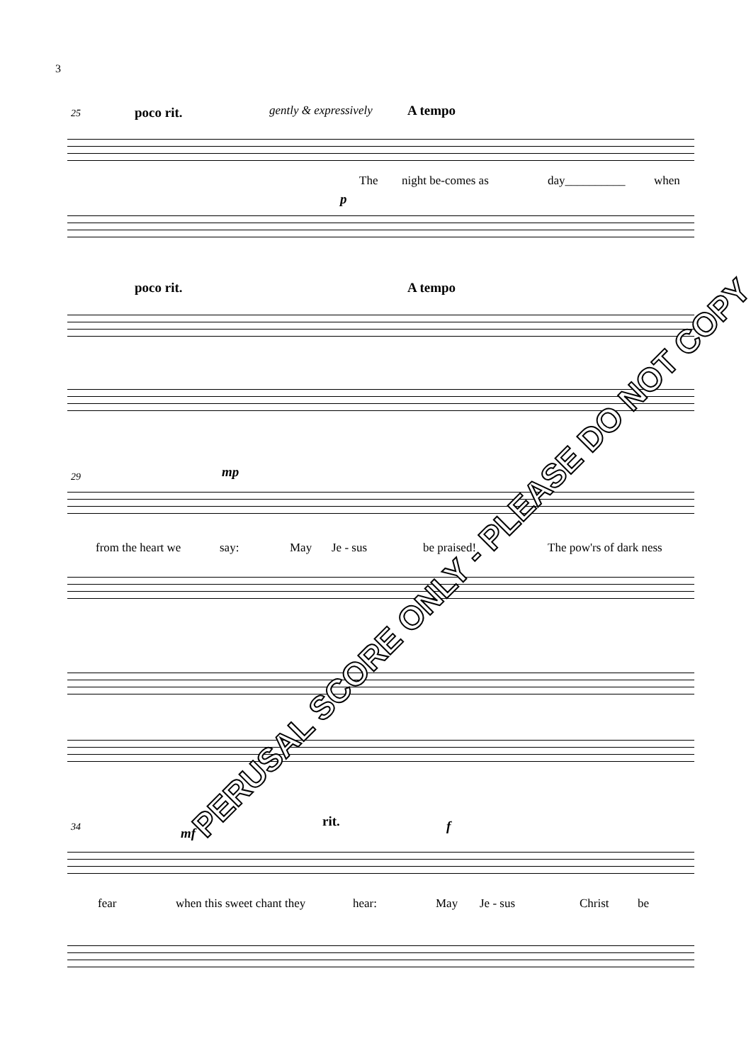3
25 poco rit. gently & expressively A tempo
The night be-comes as day__________ when
p
poco rit. A tempo
29 mp
from the heart we say: May Je - sus be praised! The pow'rs of dark ness
34 mf
rit. f
fear when this sweet chant they hear: May Je - sus Christ be
PERUSAL SCORE ONLY - PLEASE DO NOT COPY